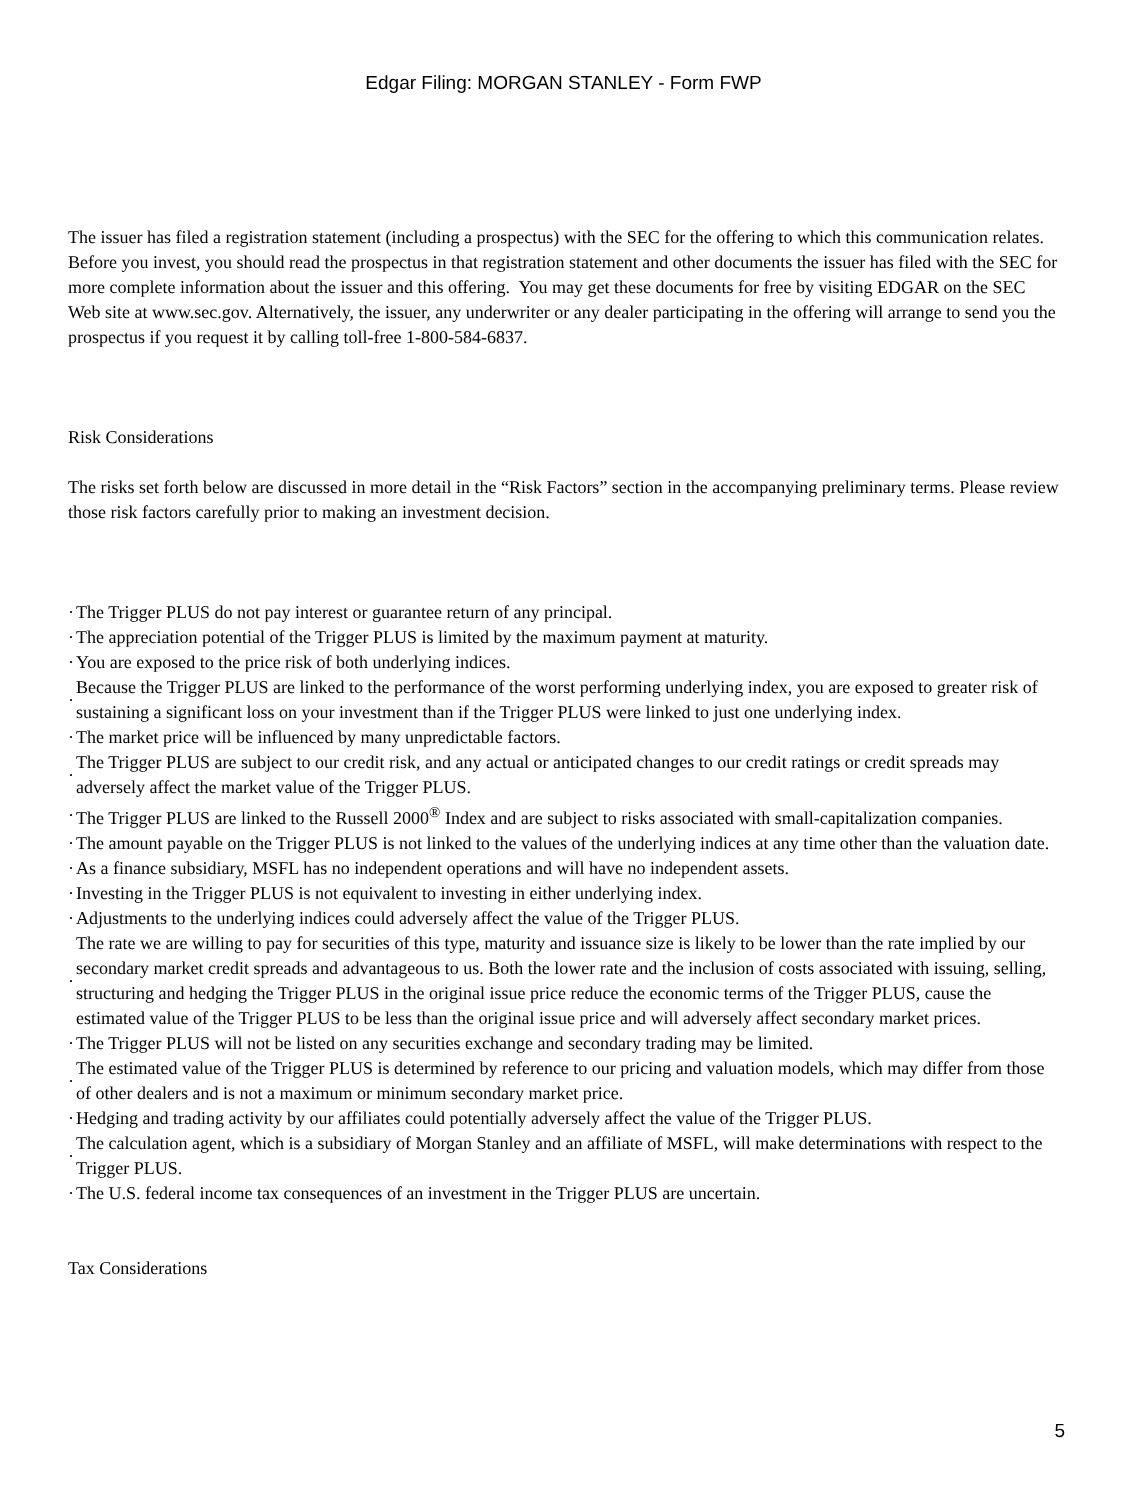Edgar Filing: MORGAN STANLEY - Form FWP
The issuer has filed a registration statement (including a prospectus) with the SEC for the offering to which this communication relates. Before you invest, you should read the prospectus in that registration statement and other documents the issuer has filed with the SEC for more complete information about the issuer and this offering. You may get these documents for free by visiting EDGAR on the SEC Web site at www.sec.gov. Alternatively, the issuer, any underwriter or any dealer participating in the offering will arrange to send you the prospectus if you request it by calling toll-free 1-800-584-6837.
Risk Considerations
The risks set forth below are discussed in more detail in the “Risk Factors” section in the accompanying preliminary terms. Please review those risk factors carefully prior to making an investment decision.
· The Trigger PLUS do not pay interest or guarantee return of any principal.
· The appreciation potential of the Trigger PLUS is limited by the maximum payment at maturity.
· You are exposed to the price risk of both underlying indices.
· Because the Trigger PLUS are linked to the performance of the worst performing underlying index, you are exposed to greater risk of sustaining a significant loss on your investment than if the Trigger PLUS were linked to just one underlying index.
· The market price will be influenced by many unpredictable factors.
· The Trigger PLUS are subject to our credit risk, and any actual or anticipated changes to our credit ratings or credit spreads may adversely affect the market value of the Trigger PLUS.
· The Trigger PLUS are linked to the Russell 2000<sup>®</sup> Index and are subject to risks associated with small-capitalization companies.
· The amount payable on the Trigger PLUS is not linked to the values of the underlying indices at any time other than the valuation date.
· As a finance subsidiary, MSFL has no independent operations and will have no independent assets.
· Investing in the Trigger PLUS is not equivalent to investing in either underlying index.
· Adjustments to the underlying indices could adversely affect the value of the Trigger PLUS.
· The rate we are willing to pay for securities of this type, maturity and issuance size is likely to be lower than the rate implied by our secondary market credit spreads and advantageous to us. Both the lower rate and the inclusion of costs associated with issuing, selling, structuring and hedging the Trigger PLUS in the original issue price reduce the economic terms of the Trigger PLUS, cause the estimated value of the Trigger PLUS to be less than the original issue price and will adversely affect secondary market prices.
· The Trigger PLUS will not be listed on any securities exchange and secondary trading may be limited.
· The estimated value of the Trigger PLUS is determined by reference to our pricing and valuation models, which may differ from those of other dealers and is not a maximum or minimum secondary market price.
· Hedging and trading activity by our affiliates could potentially adversely affect the value of the Trigger PLUS.
· The calculation agent, which is a subsidiary of Morgan Stanley and an affiliate of MSFL, will make determinations with respect to the Trigger PLUS.
· The U.S. federal income tax consequences of an investment in the Trigger PLUS are uncertain.
Tax Considerations
5